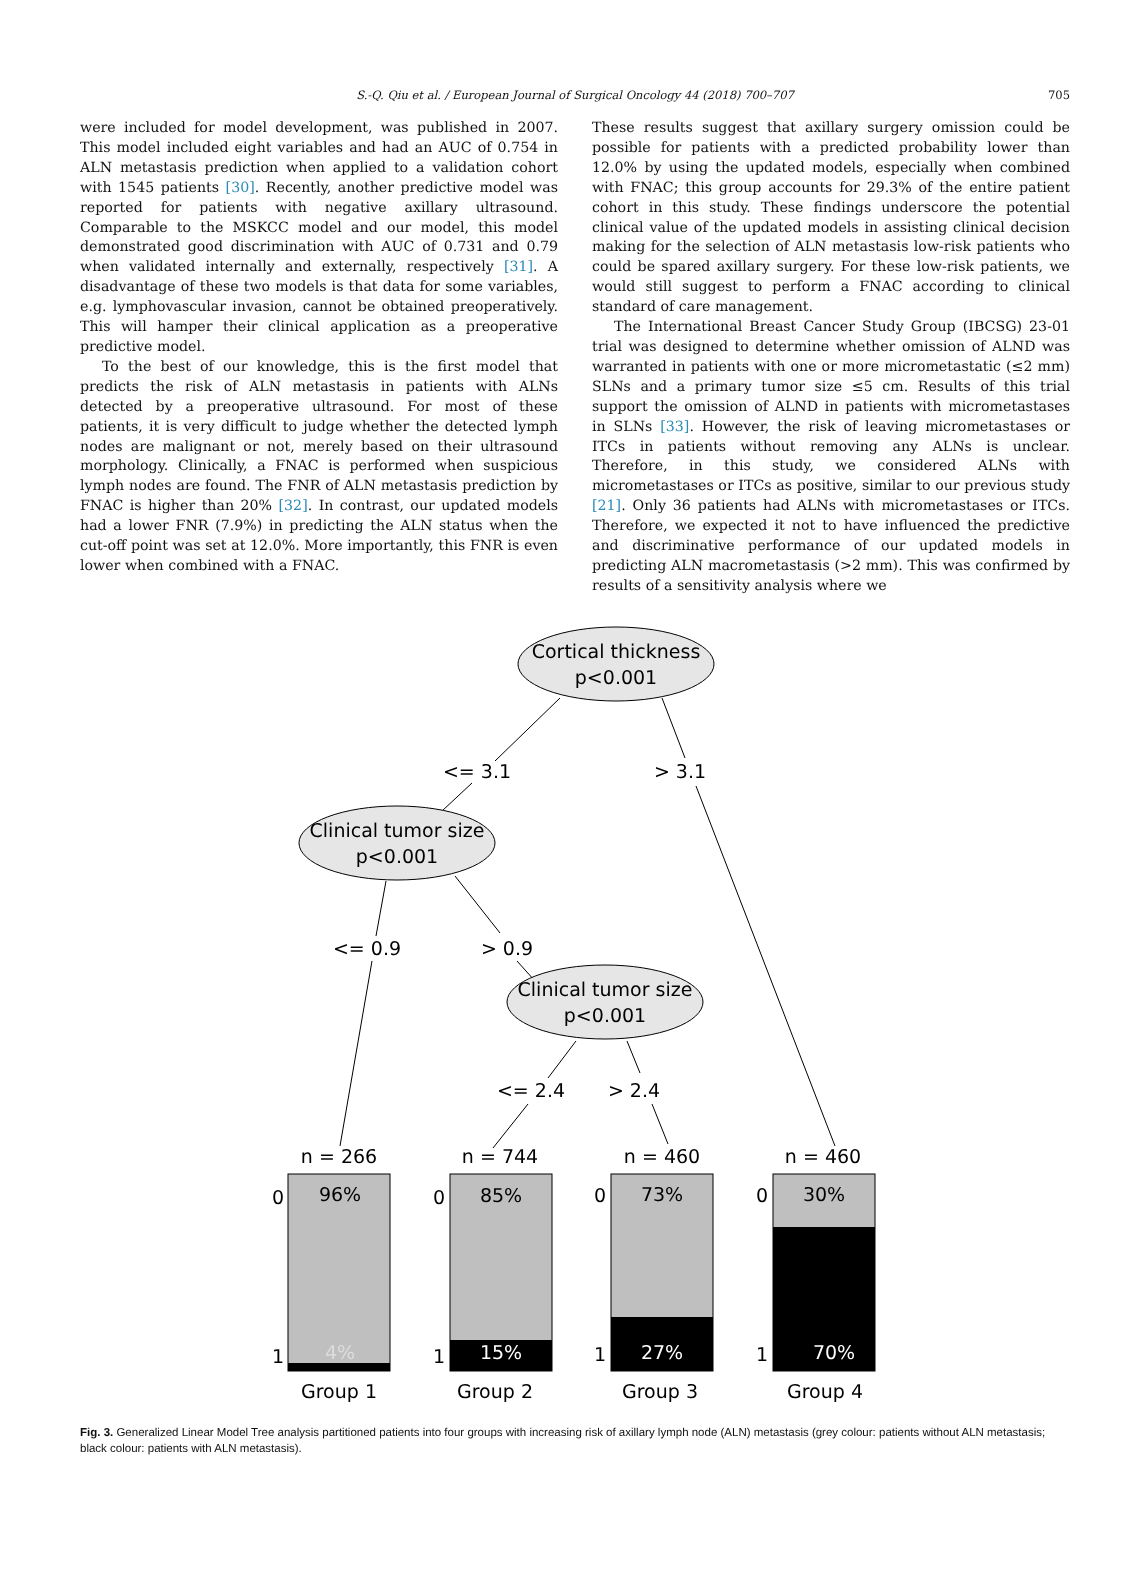S.-Q. Qiu et al. / European Journal of Surgical Oncology 44 (2018) 700–707 705
were included for model development, was published in 2007. This model included eight variables and had an AUC of 0.754 in ALN metastasis prediction when applied to a validation cohort with 1545 patients [30]. Recently, another predictive model was reported for patients with negative axillary ultrasound. Comparable to the MSKCC model and our model, this model demonstrated good discrimination with AUC of 0.731 and 0.79 when validated internally and externally, respectively [31]. A disadvantage of these two models is that data for some variables, e.g. lymphovascular invasion, cannot be obtained preoperatively. This will hamper their clinical application as a preoperative predictive model.
To the best of our knowledge, this is the first model that predicts the risk of ALN metastasis in patients with ALNs detected by a preoperative ultrasound. For most of these patients, it is very difficult to judge whether the detected lymph nodes are malignant or not, merely based on their ultrasound morphology. Clinically, a FNAC is performed when suspicious lymph nodes are found. The FNR of ALN metastasis prediction by FNAC is higher than 20% [32]. In contrast, our updated models had a lower FNR (7.9%) in predicting the ALN status when the cut-off point was set at 12.0%. More importantly, this FNR is even lower when combined with a FNAC.
These results suggest that axillary surgery omission could be possible for patients with a predicted probability lower than 12.0% by using the updated models, especially when combined with FNAC; this group accounts for 29.3% of the entire patient cohort in this study. These findings underscore the potential clinical value of the updated models in assisting clinical decision making for the selection of ALN metastasis low-risk patients who could be spared axillary surgery. For these low-risk patients, we would still suggest to perform a FNAC according to clinical standard of care management.
The International Breast Cancer Study Group (IBCSG) 23-01 trial was designed to determine whether omission of ALND was warranted in patients with one or more micrometastatic (≤2 mm) SLNs and a primary tumor size ≤5 cm. Results of this trial support the omission of ALND in patients with micrometastases in SLNs [33]. However, the risk of leaving micrometastases or ITCs in patients without removing any ALNs is unclear. Therefore, in this study, we considered ALNs with micrometastases or ITCs as positive, similar to our previous study [21]. Only 36 patients had ALNs with micrometastases or ITCs. Therefore, we expected it not to have influenced the predictive and discriminative performance of our updated models in predicting ALN macrometastasis (>2 mm). This was confirmed by results of a sensitivity analysis where we
Cortical thickness
p<0.001
Clinical tumor size
p<0.001
Clinical tumor size
p<0.001
<= 3.1
> 3.1
<= 0.9
> 0.9
<= 2.4
> 2.4
n = 266
n = 744
n = 460
n = 460
0
0
0
0
1
1
1
1
96%
85%
73%
30%
4%
15%
27%
70%
Group 1
Group 2
Group 3
Group 4
Fig. 3. Generalized Linear Model Tree analysis partitioned patients into four groups with increasing risk of axillary lymph node (ALN) metastasis (grey colour: patients without ALN metastasis; black colour: patients with ALN metastasis).